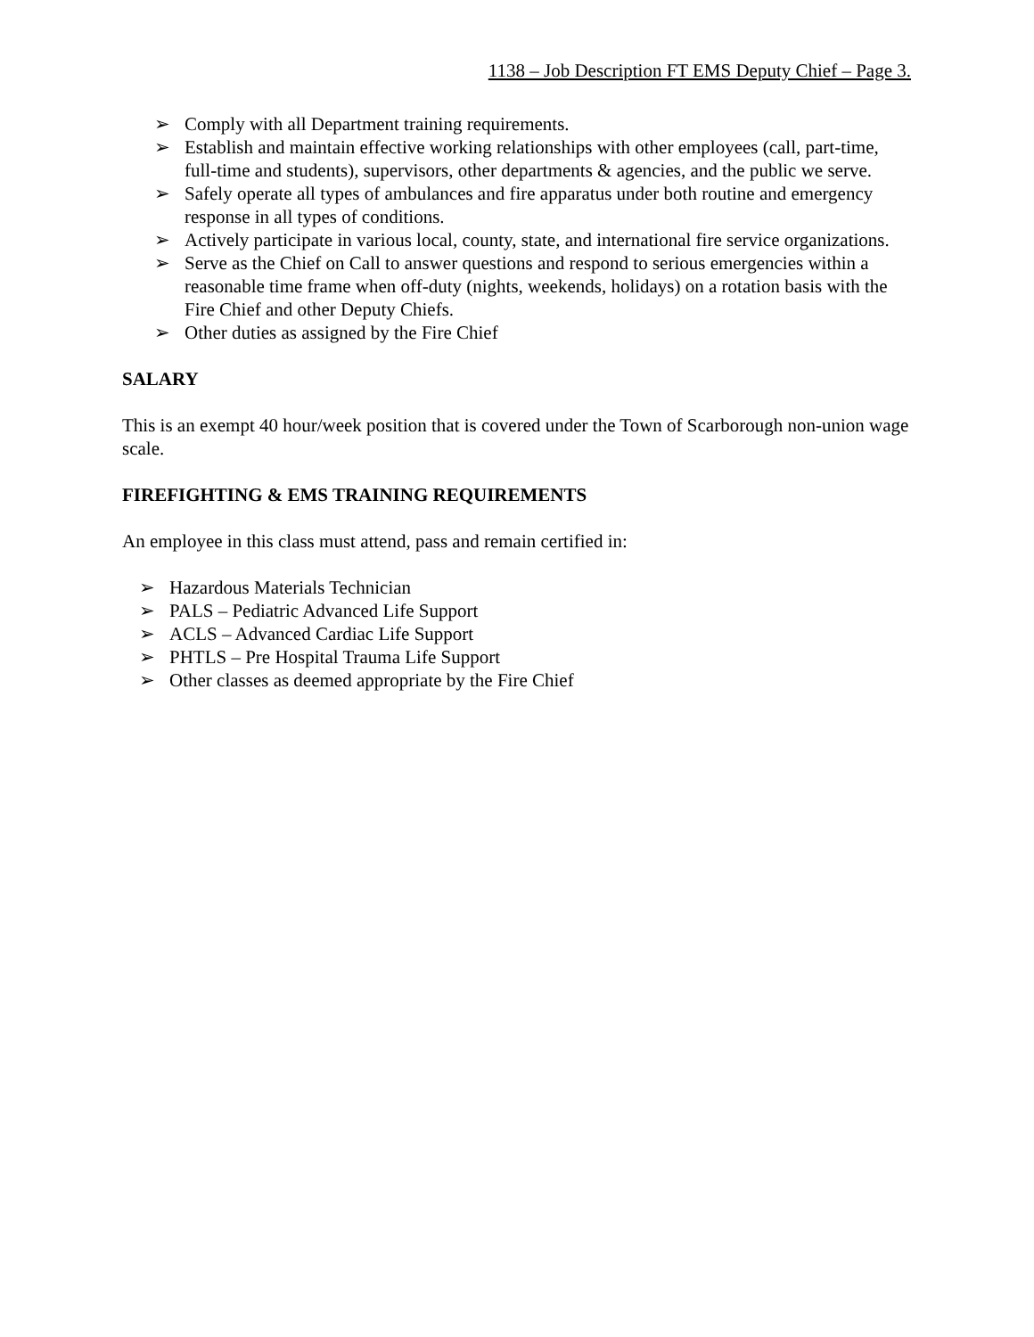1138 – Job Description FT EMS Deputy Chief – Page 3.
➢ Comply with all Department training requirements.
➢ Establish and maintain effective working relationships with other employees (call, part-time, full-time and students), supervisors, other departments & agencies, and the public we serve.
➢ Safely operate all types of ambulances and fire apparatus under both routine and emergency response in all types of conditions.
➢ Actively participate in various local, county, state, and international fire service organizations.
➢ Serve as the Chief on Call to answer questions and respond to serious emergencies within a reasonable time frame when off-duty (nights, weekends, holidays) on a rotation basis with the Fire Chief and other Deputy Chiefs.
➢ Other duties as assigned by the Fire Chief
SALARY
This is an exempt 40 hour/week position that is covered under the Town of Scarborough non-union wage scale.
FIREFIGHTING & EMS TRAINING REQUIREMENTS
An employee in this class must attend, pass and remain certified in:
➢ Hazardous Materials Technician
➢ PALS – Pediatric Advanced Life Support
➢ ACLS – Advanced Cardiac Life Support
➢ PHTLS – Pre Hospital Trauma Life Support
➢ Other classes as deemed appropriate by the Fire Chief